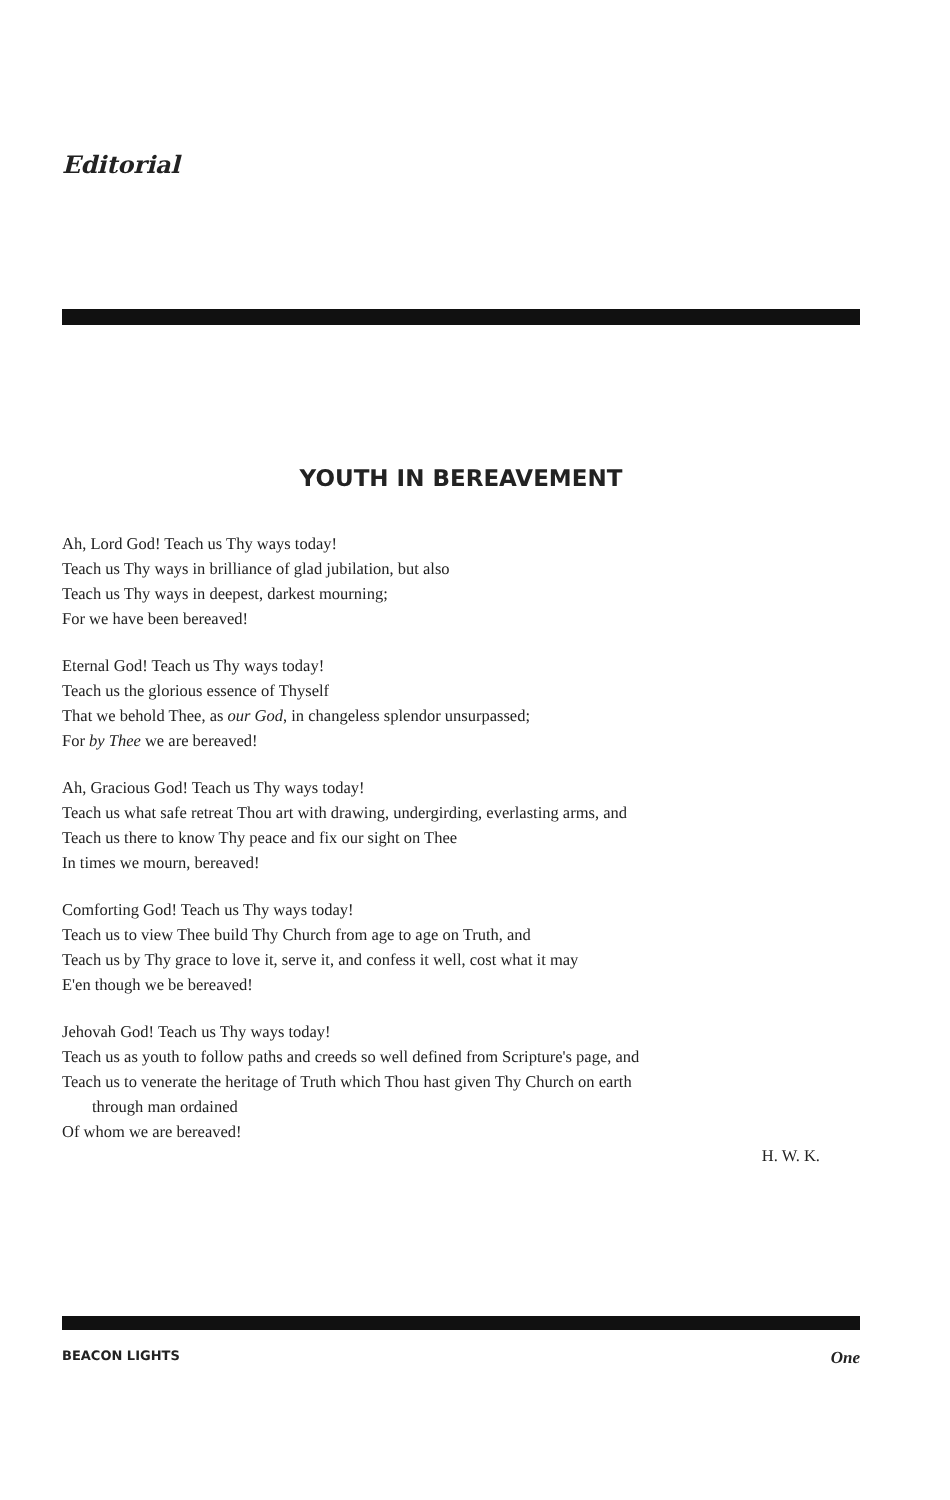Editorial
YOUTH IN BEREAVEMENT
Ah, Lord God! Teach us Thy ways today!
Teach us Thy ways in brilliance of glad jubilation, but also
Teach us Thy ways in deepest, darkest mourning;
For we have been bereaved!
Eternal God! Teach us Thy ways today!
Teach us the glorious essence of Thyself
That we behold Thee, as our God, in changeless splendor unsurpassed;
For by Thee we are bereaved!
Ah, Gracious God! Teach us Thy ways today!
Teach us what safe retreat Thou art with drawing, undergirding, everlasting arms, and
Teach us there to know Thy peace and fix our sight on Thee
In times we mourn, bereaved!
Comforting God! Teach us Thy ways today!
Teach us to view Thee build Thy Church from age to age on Truth, and
Teach us by Thy grace to love it, serve it, and confess it well, cost what it may
E'en though we be bereaved!
Jehovah God! Teach us Thy ways today!
Teach us as youth to follow paths and creeds so well defined from Scripture's page, and
Teach us to venerate the heritage of Truth which Thou hast given Thy Church on earth
through man ordained
Of whom we are bereaved!
H. W. K.
BEACON LIGHTS One